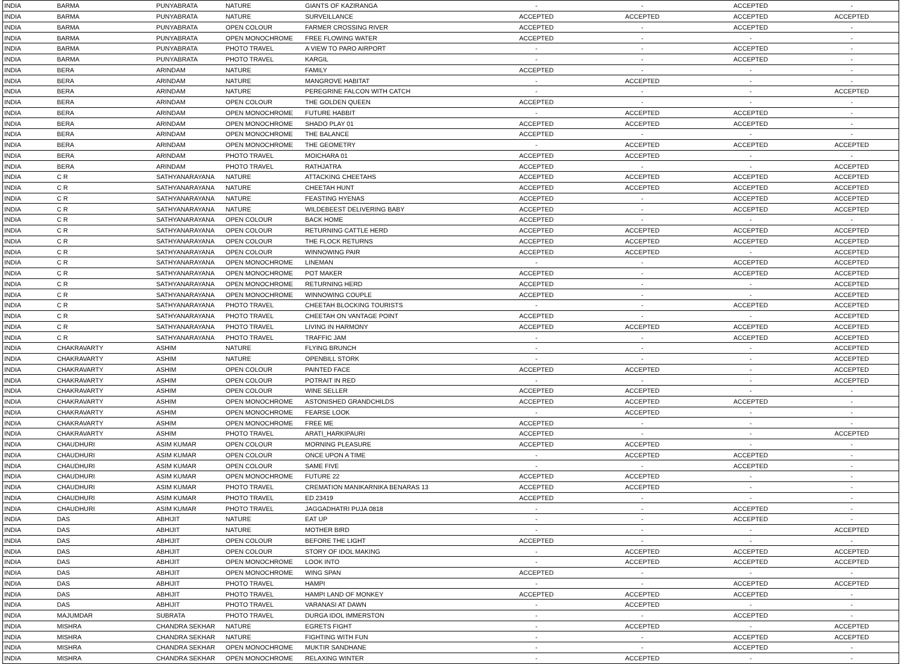| INDIA | BARMA | PUNYABRATA | NATURE | GIANTS OF KAZIRANGA | - | - | ACCEPTED | - |
| INDIA | BARMA | PUNYABRATA | NATURE | SURVEILLANCE | ACCEPTED | ACCEPTED | ACCEPTED | ACCEPTED |
| INDIA | BARMA | PUNYABRATA | OPEN COLOUR | FARMER CROSSING RIVER | ACCEPTED | - | ACCEPTED | - |
| INDIA | BARMA | PUNYABRATA | OPEN MONOCHROME | FREE FLOWING WATER | ACCEPTED | - | - | - |
| INDIA | BARMA | PUNYABRATA | PHOTO TRAVEL | A VIEW TO PARO AIRPORT | - | - | ACCEPTED | - |
| INDIA | BARMA | PUNYABRATA | PHOTO TRAVEL | KARGIL | - | - | ACCEPTED | - |
| INDIA | BERA | ARINDAM | NATURE | FAMILY | ACCEPTED | - | - | - |
| INDIA | BERA | ARINDAM | NATURE | MANGROVE HABITAT | - | ACCEPTED | - | - |
| INDIA | BERA | ARINDAM | NATURE | PEREGRINE FALCON WITH CATCH | - | - | - | ACCEPTED |
| INDIA | BERA | ARINDAM | OPEN COLOUR | THE GOLDEN QUEEN | ACCEPTED | - | - | - |
| INDIA | BERA | ARINDAM | OPEN MONOCHROME | FUTURE HABBIT | - | ACCEPTED | ACCEPTED | - |
| INDIA | BERA | ARINDAM | OPEN MONOCHROME | SHADO PLAY 01 | ACCEPTED | ACCEPTED | ACCEPTED | - |
| INDIA | BERA | ARINDAM | OPEN MONOCHROME | THE BALANCE | ACCEPTED | - | - | - |
| INDIA | BERA | ARINDAM | OPEN MONOCHROME | THE GEOMETRY | - | ACCEPTED | ACCEPTED | ACCEPTED |
| INDIA | BERA | ARINDAM | PHOTO TRAVEL | MOICHARA 01 | ACCEPTED | ACCEPTED | - | - |
| INDIA | BERA | ARINDAM | PHOTO TRAVEL | RATHJATRA | ACCEPTED | - | - | ACCEPTED |
| INDIA | C R | SATHYANARAYANA | NATURE | ATTACKING CHEETAHS | ACCEPTED | ACCEPTED | ACCEPTED | ACCEPTED |
| INDIA | C R | SATHYANARAYANA | NATURE | CHEETAH HUNT | ACCEPTED | ACCEPTED | ACCEPTED | ACCEPTED |
| INDIA | C R | SATHYANARAYANA | NATURE | FEASTING HYENAS | ACCEPTED | - | ACCEPTED | ACCEPTED |
| INDIA | C R | SATHYANARAYANA | NATURE | WILDEBEEST DELIVERING BABY | ACCEPTED | - | ACCEPTED | ACCEPTED |
| INDIA | C R | SATHYANARAYANA | OPEN COLOUR | BACK HOME | ACCEPTED | - | - | - |
| INDIA | C R | SATHYANARAYANA | OPEN COLOUR | RETURNING CATTLE HERD | ACCEPTED | ACCEPTED | ACCEPTED | ACCEPTED |
| INDIA | C R | SATHYANARAYANA | OPEN COLOUR | THE FLOCK RETURNS | ACCEPTED | ACCEPTED | ACCEPTED | ACCEPTED |
| INDIA | C R | SATHYANARAYANA | OPEN COLOUR | WINNOWING PAIR | ACCEPTED | ACCEPTED | - | ACCEPTED |
| INDIA | C R | SATHYANARAYANA | OPEN MONOCHROME | LINEMAN | - | - | ACCEPTED | ACCEPTED |
| INDIA | C R | SATHYANARAYANA | OPEN MONOCHROME | POT MAKER | ACCEPTED | - | ACCEPTED | ACCEPTED |
| INDIA | C R | SATHYANARAYANA | OPEN MONOCHROME | RETURNING HERD | ACCEPTED | - | - | ACCEPTED |
| INDIA | C R | SATHYANARAYANA | OPEN MONOCHROME | WINNOWING COUPLE | ACCEPTED | - | - | ACCEPTED |
| INDIA | C R | SATHYANARAYANA | PHOTO TRAVEL | CHEETAH BLOCKING TOURISTS | - | - | ACCEPTED | ACCEPTED |
| INDIA | C R | SATHYANARAYANA | PHOTO TRAVEL | CHEETAH ON VANTAGE POINT | ACCEPTED | - | - | ACCEPTED |
| INDIA | C R | SATHYANARAYANA | PHOTO TRAVEL | LIVING IN HARMONY | ACCEPTED | ACCEPTED | ACCEPTED | ACCEPTED |
| INDIA | C R | SATHYANARAYANA | PHOTO TRAVEL | TRAFFIC JAM | - | - | ACCEPTED | ACCEPTED |
| INDIA | CHAKRAVARTY | ASHIM | NATURE | FLYING BRUNCH | - | - | - | ACCEPTED |
| INDIA | CHAKRAVARTY | ASHIM | NATURE | OPENBILL STORK | - | - | - | ACCEPTED |
| INDIA | CHAKRAVARTY | ASHIM | OPEN COLOUR | PAINTED FACE | ACCEPTED | ACCEPTED | - | ACCEPTED |
| INDIA | CHAKRAVARTY | ASHIM | OPEN COLOUR | POTRAIT IN RED | - | - | - | ACCEPTED |
| INDIA | CHAKRAVARTY | ASHIM | OPEN COLOUR | WINE SELLER | ACCEPTED | ACCEPTED | - | - |
| INDIA | CHAKRAVARTY | ASHIM | OPEN MONOCHROME | ASTONISHED GRANDCHILDS | ACCEPTED | ACCEPTED | ACCEPTED | - |
| INDIA | CHAKRAVARTY | ASHIM | OPEN MONOCHROME | FEARSE LOOK | - | ACCEPTED | - | - |
| INDIA | CHAKRAVARTY | ASHIM | OPEN MONOCHROME | FREE ME | ACCEPTED | - | - | - |
| INDIA | CHAKRAVARTY | ASHIM | PHOTO TRAVEL | ARATI_HARKIPAURI | ACCEPTED | - | - | ACCEPTED |
| INDIA | CHAUDHURI | ASIM KUMAR | OPEN COLOUR | MORNING PLEASURE | ACCEPTED | ACCEPTED | - | - |
| INDIA | CHAUDHURI | ASIM KUMAR | OPEN COLOUR | ONCE UPON A TIME | - | ACCEPTED | ACCEPTED | - |
| INDIA | CHAUDHURI | ASIM KUMAR | OPEN COLOUR | SAME FIVE | - | - | ACCEPTED | - |
| INDIA | CHAUDHURI | ASIM KUMAR | OPEN MONOCHROME | FUTURE 22 | ACCEPTED | ACCEPTED | - | - |
| INDIA | CHAUDHURI | ASIM KUMAR | PHOTO TRAVEL | CREMATION MANIKARNIKA BENARAS 13 | ACCEPTED | ACCEPTED | - | - |
| INDIA | CHAUDHURI | ASIM KUMAR | PHOTO TRAVEL | ED 23419 | ACCEPTED | - | - | - |
| INDIA | CHAUDHURI | ASIM KUMAR | PHOTO TRAVEL | JAGGADHATRI PUJA 0818 | - | - | ACCEPTED | - |
| INDIA | DAS | ABHIJIT | NATURE | EAT UP | - | - | ACCEPTED | - |
| INDIA | DAS | ABHIJIT | NATURE | MOTHER BIRD | - | - | - | ACCEPTED |
| INDIA | DAS | ABHIJIT | OPEN COLOUR | BEFORE THE LIGHT | ACCEPTED | - | - | - |
| INDIA | DAS | ABHIJIT | OPEN COLOUR | STORY OF IDOL MAKING | - | ACCEPTED | ACCEPTED | ACCEPTED |
| INDIA | DAS | ABHIJIT | OPEN MONOCHROME | LOOK INTO | - | ACCEPTED | ACCEPTED | ACCEPTED |
| INDIA | DAS | ABHIJIT | OPEN MONOCHROME | WING SPAN | ACCEPTED | - | - | - |
| INDIA | DAS | ABHIJIT | PHOTO TRAVEL | HAMPI | - | - | ACCEPTED | ACCEPTED |
| INDIA | DAS | ABHIJIT | PHOTO TRAVEL | HAMPI LAND OF MONKEY | ACCEPTED | ACCEPTED | ACCEPTED | - |
| INDIA | DAS | ABHIJIT | PHOTO TRAVEL | VARANASI AT DAWN | - | ACCEPTED | - | - |
| INDIA | MAJUMDAR | SUBRATA | PHOTO TRAVEL | DURGA IDOL IMMERSTON | - | - | ACCEPTED | - |
| INDIA | MISHRA | CHANDRA SEKHAR | NATURE | EGRETS FIGHT | - | ACCEPTED | - | ACCEPTED |
| INDIA | MISHRA | CHANDRA SEKHAR | NATURE | FIGHTING WITH FUN | - | - | ACCEPTED | ACCEPTED |
| INDIA | MISHRA | CHANDRA SEKHAR | OPEN MONOCHROME | MUKTIR SANDHANE | - | - | ACCEPTED | - |
| INDIA | MISHRA | CHANDRA SEKHAR | OPEN MONOCHROME | RELAXING WINTER | - | ACCEPTED | - | - |